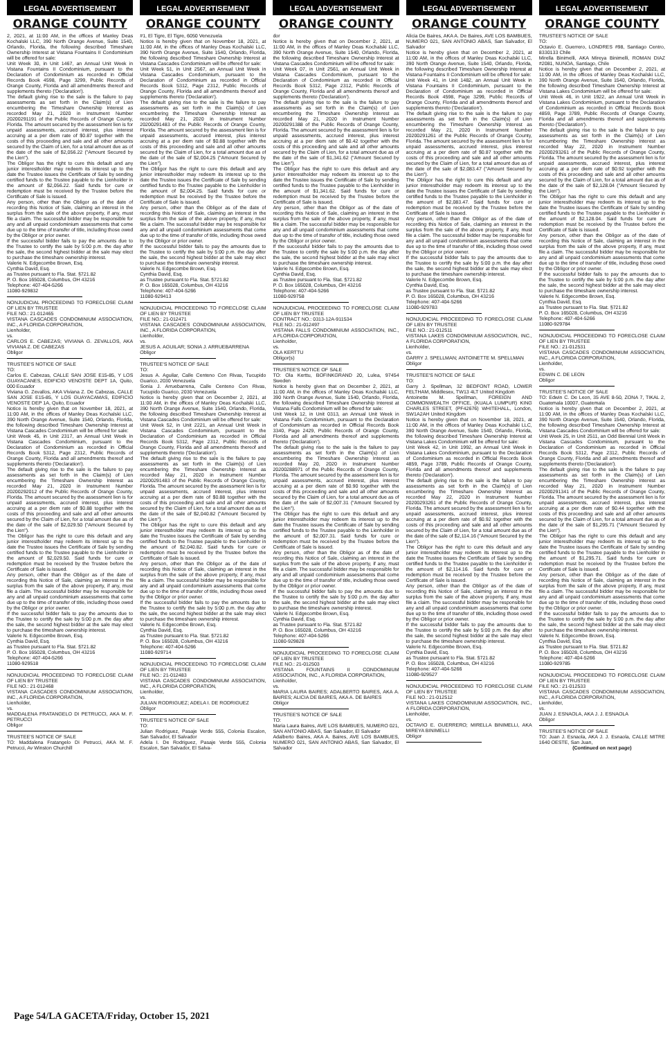LEGAL ADVERTISEMENT
ORANGE COUNTY
2, 2021, at 11:00 AM, in the offices of Manley Deas Kochalski LLC, 390 North Orange Avenue, Suite 1540, Orlando, Florida, the following described Timeshare Ownership Interest at Vistana Fountains II Condominium will be offered for sale:
Unit Week 30, in Unit 1467, an Annual Unit Week in Vistana Fountains II Condominium, pursuant to the Declaration of Condominium as recorded in Official Records Book 4598, Page 3299, Public Records of Orange County, Florida and all amendments thereof and supplements thereto ('Declaration').
The default giving rise to the sale is the failure to pay assessments as set forth in the Claim(s) of Lien encumbering the Timeshare Ownership Interest as recorded May 21, 2020 in Instrument Number 20200291191 of the Public Records of Orange County, Florida. The amount secured by the assessment lien is for unpaid assessments, accrued interest, plus interest accruing at a per diem rate of $0.87 together with the costs of this proceeding and sale and all other amounts secured by the Claim of Lien, for a total amount due as of the date of the sale of $2,056.22 ("Amount Secured by the Lien").
The Obligor has the right to cure this default and any junior interestholder may redeem its interest up to the date the Trustee issues the Certificate of Sale by sending certified funds to the Trustee payable to the Lienholder in the amount of $2,056.22. Said funds for cure or redemption must be received by the Trustee before the Certificate of Sale is issued.
Any person, other than the Obligor as of the date of recording this Notice of Sale, claiming an interest in the surplus from the sale of the above property, if any, must file a claim. The successful bidder may be responsible for any and all unpaid condominium assessments that come due up to the time of transfer of title, including those owed by the Obligor or prior owner.
If the successful bidder fails to pay the amounts due to the Trustee to certify the sale by 5:00 p.m. the day after the sale, the second highest bidder at the sale may elect to purchase the timeshare ownership interest.
Valerie N. Edgecombe Brown, Esq.
Cynthia David, Esq.
as Trustee pursuant to Fla. Stat. §721.82
P. O. Box 165028, Columbus, OH 43216
Telephone: 407-404-5266
11080-929832
NONJUDICIAL PROCEEDING TO FORECLOSE CLAIM OF LIEN BY TRUSTEE
FILE NO.: 21-012465
VISTANA CASCADES CONDOMINIUM ASSOCIATION, INC., A FLORIDA CORPORATION,
Lienholder,
vs.
CARLOS E. CABEZAS; VIVIANA G. ZEVALLOS, AKA VIVIANA Z. DE CABEZAS
Obligor
TRUSTEE'S NOTICE OF SALE
TO:
Carlos E. Cabezas, CALLE SAN JOSE E15-85, Y LOS GUAYACANES, EDIFICIO VENOSTE DEPT 1A, Quito, 000 Ecuador
Viviana G. Zevallos, AKA Viviana Z. De Cabezas, CALLE SAN JOSE E15-85, Y LOS GUAYACAMAS, EDIFICIO VENOSTE DEP 1A, Quito, Ecuador
Notice is hereby given that on November 18, 2021, at 11:00 AM, in the offices of Manley Deas Kochalski LLC, 390 North Orange Avenue, Suite 1540, Orlando, Florida, the following described Timeshare Ownership Interest at Vistana Cascades Condominium will be offered for sale:
Unit Week 45, in Unit 2317, an Annual Unit Week in Vistana Cascades Condominium, pursuant to the Declaration of Condominium as recorded in Official Records Book 5312, Page 2312, Public Records of Orange County, Florida and all amendments thereof and supplements thereto ('Declaration').
The default giving rise to the sale is the failure to pay assessments as set forth in the Claim(s) of Lien encumbering the Timeshare Ownership Interest as recorded May 21, 2020 in Instrument Number 20200292012 of the Public Records of Orange County, Florida. The amount secured by the assessment lien is for unpaid assessments, accrued interest, plus interest accruing at a per diem rate of $0.88 together with the costs of this proceeding and sale and all other amounts secured by the Claim of Lien, for a total amount due as of the date of the sale of $2,029.50 ("Amount Secured by the Lien").
The Obligor has the right to cure this default and any junior interestholder may redeem its interest up to the date the Trustee issues the Certificate of Sale by sending certified funds to the Trustee payable to the Lienholder in the amount of $2,029.50. Said funds for cure or redemption must be received by the Trustee before the Certificate of Sale is issued.
Any person, other than the Obligor as of the date of recording this Notice of Sale, claiming an interest in the surplus from the sale of the above property, if any, must file a claim. The successful bidder may be responsible for any and all unpaid condominium assessments that come due up to the time of transfer of title, including those owed by the Obligor or prior owner.
If the successful bidder fails to pay the amounts due to the Trustee to certify the sale by 5:00 p.m. the day after the sale, the second highest bidder at the sale may elect to purchase the timeshare ownership interest.
Valerie N. Edgecombe Brown, Esq.
Cynthia David, Esq.
as Trustee pursuant to Fla. Stat. §721.82
P. O. Box 165028, Columbus, OH 43216
Telephone: 407-404-5266
11080-929518
NONJUDICIAL PROCEEDING TO FORECLOSE CLAIM OF LIEN BY TRUSTEE
FILE NO.: 21-012468
VISTANA CASCADES CONDOMINIUM ASSOCIATION, INC., A FLORIDA CORPORATION,
Lienholder,
vs.
MADDALENA FRATANGELO DI PETRUCCI, AKA M. F. PETRUCCI
Obligor
TRUSTEE'S NOTICE OF SALE
TO: Maddalena Fratangelo Di Petrucci, AKA M. F. Petrucci, Av Winston Churchill
LEGAL ADVERTISEMENT
ORANGE COUNTY
#1, El Tigre, El Tigre, 6050 Venezuela
Notice is hereby given that on November 18, 2021, at 11:00 AM, in the offices of Manley Deas Kochalski LLC, 390 North Orange Avenue, Suite 1540, Orlando, Florida, the following described Timeshare Ownership Interest at Vistana Cascades Condominium will be offered for sale:
Unit Week 51, in Unit 2567, an Annual Unit Week in Vistana Cascades Condominium, pursuant to the Declaration of Condominium as recorded in Official Records Book 5312, Page 2312, Public Records of Orange County, Florida and all amendments thereof and supplements thereto ('Declaration').
The default giving rise to the sale is the failure to pay assessments as set forth in the Claim(s) of Lien encumbering the Timeshare Ownership Interest as recorded May 21, 2020 in Instrument Number 20200291483 of the Public Records of Orange County, Florida. The amount secured by the assessment lien is for unpaid assessments, accrued interest, plus interest accruing at a per diem rate of $0.88 together with the costs of this proceeding and sale and all other amounts secured by the Claim of Lien, for a total amount due as of the date of the sale of $2,004.25 ("Amount Secured by the Lien").
The Obligor has the right to cure this default and any junior interestholder may redeem its interest up to the date the Trustee issues the Certificate of Sale by sending certified funds to the Trustee payable to the Lienholder in the amount of $2,004.25. Said funds for cure or redemption must be received by the Trustee before the Certificate of Sale is issued.
Any person, other than the Obligor as of the date of recording this Notice of Sale, claiming an interest in the surplus from the sale of the above property, if any, must file a claim. The successful bidder may be responsible for any and all unpaid condominium assessments that come due up to the time of transfer of title, including those owed by the Obligor or prior owner.
If the successful bidder fails to pay the amounts due to the Trustee to certify the sale by 5:00 p.m. the day after the sale, the second highest bidder at the sale may elect to purchase the timeshare ownership interest.
Valerie N. Edgecombe Brown, Esq.
Cynthia David, Esq.
as Trustee pursuant to Fla. Stat. §721.82
P. O. Box 165028, Columbus, OH 43216
Telephone: 407-404-5266
11080-929413
NONJUDICIAL PROCEEDING TO FORECLOSE CLAIM OF LIEN BY TRUSTEE
FILE NO.: 21-012471
VISTANA CASCADES CONDOMINIUM ASSOCIATION, INC., A FLORIDA CORPORATION,
Lienholder,
vs.
JESUS A. AGUILAR; SONIA J. ARRUEBARRENA
Obligor
TRUSTEE'S NOTICE OF SALE
TO:
Jesus A. Aguilar, Calle Centeno Con Rivas, Tucupido Guarico, 2030 Venezuela
Sonia J. Arruebarrena, Calle Centeno Con Rivas, Tucupido Guarico, 2030 Venezuela
Notice is hereby given that on December 2, 2021, at 11:00 AM, in the offices of Manley Deas Kochalski LLC, 390 North Orange Avenue, Suite 1540, Orlando, Florida, the following described Timeshare Ownership Interest at Vistana Cascades Condominium will be offered for sale:
Unit Week 52, in Unit 2221, an Annual Unit Week in Vistana Cascades Condominium, pursuant to the Declaration of Condominium as recorded in Official Records Book 5312, Page 2312, Public Records of Orange County, Florida and all amendments thereof and supplements thereto ('Declaration').
The default giving rise to the sale is the failure to pay assessments as set forth in the Claim(s) of Lien encumbering the Timeshare Ownership Interest as recorded May 21, 2020 in Instrument Number 20200291483 of the Public Records of Orange County, Florida. The amount secured by the assessment lien is for unpaid assessments, accrued interest, plus interest accruing at a per diem rate of $0.88 together with the costs of this proceeding and sale and all other amounts secured by the Claim of Lien, for a total amount due as of the date of the sale of $2,040.82 ("Amount Secured by the Lien").
The Obligor has the right to cure this default and any junior interestholder may redeem its interest up to the date the Trustee issues the Certificate of Sale by sending certified funds to the Trustee payable to the Lienholder in the amount of $2,040.82. Said funds for cure or redemption must be received by the Trustee before the Certificate of Sale is issued.
Any person, other than the Obligor as of the date of recording this Notice of Sale, claiming an interest in the surplus from the sale of the above property, if any, must file a claim. The successful bidder may be responsible for any and all unpaid condominium assessments that come due up to the time of transfer of title, including those owed by the Obligor or prior owner.
If the successful bidder fails to pay the amounts due to the Trustee to certify the sale by 5:00 p.m. the day after the sale, the second highest bidder at the sale may elect to purchase the timeshare ownership interest.
Valerie N. Edgecombe Brown, Esq.
Cynthia David, Esq.
as Trustee pursuant to Fla. Stat. §721.82
P. O. Box 165028, Columbus, OH 43216
Telephone: 407-404-5266
11080-929714
NONJUDICIAL PROCEEDING TO FORECLOSE CLAIM OF LIEN BY TRUSTEE
FILE NO.: 21-012483
VISTANA CASCADES CONDOMINIUM ASSOCIATION, INC., A FLORIDA CORPORATION,
Lienholder,
vs.
JULIAN RODRIGUEZ; ADELA I. DE RODRIGUEZ
Obligor
TRUSTEE'S NOTICE OF SALE
TO:
Julian Rodriguez, Pasaje Verde 555, Colonia Escalon, San Salvador, El Salvador
Adela I. De Rodriguez, Pasaje Verde 555, Colonia Escalon, San Salvador, El Salva-
LEGAL ADVERTISEMENT
ORANGE COUNTY
dor
Notice is hereby given that on December 2, 2021, at 11:00 AM, in the offices of Manley Deas Kochalski LLC, 390 North Orange Avenue, Suite 1540, Orlando, Florida, the following described Timeshare Ownership Interest at Vistana Cascades Condominium will be offered for sale:
Unit Week 07, in Unit 2561, an Annual Unit Week in Vistana Cascades Condominium, pursuant to the Declaration of Condominium as recorded in Official Records Book 5312, Page 2312, Public Records of Orange County, Florida and all amendments thereof and supplements thereto ('Declaration').
The default giving rise to the sale is the failure to pay assessments as set forth in the Claim(s) of Lien encumbering the Timeshare Ownership Interest as recorded May 21, 2020 in Instrument Number 20200291388 of the Public Records of Orange County, Florida. The amount secured by the assessment lien is for unpaid assessments, accrued interest, plus interest accruing at a per diem rate of $0.42 together with the costs of this proceeding and sale and all other amounts secured by the Claim of Lien, for a total amount due as of the date of the sale of $1,341.62 ("Amount Secured by the Lien").
The Obligor has the right to cure this default and any junior interestholder may redeem its interest up to the date the Trustee issues the Certificate of Sale by sending certified funds to the Trustee payable to the Lienholder in the amount of $1,341.62. Said funds for cure or redemption must be received by the Trustee before the Certificate of Sale is issued.
Any person, other than the Obligor as of the date of recording this Notice of Sale, claiming an interest in the surplus from the sale of the above property, if any, must file a claim. The successful bidder may be responsible for any and all unpaid condominium assessments that come due up to the time of transfer of title, including those owed by the Obligor or prior owner.
If the successful bidder fails to pay the amounts due to the Trustee to certify the sale by 5:00 p.m. the day after the sale, the second highest bidder at the sale may elect to purchase the timeshare ownership interest.
Valerie N. Edgecombe Brown, Esq.
Cynthia David, Esq.
as Trustee pursuant to Fla. Stat. §721.82
P. O. Box 165028, Columbus, OH 43216
Telephone: 407-404-5266
11080-929758
NONJUDICIAL PROCEEDING TO FORECLOSE CLAIM OF LIEN BY TRUSTEE
CONTRACT NO.: 0313-12A-911534
FILE NO.: 21-012497
VISTANA FALLS CONDOMINIUM ASSOCIATION, INC., A FLORIDA CORPORATION,
Lienholder,
vs.
OLA KERTTU
Obligor(s)
TRUSTEE'S NOTICE OF SALE
TO: Ola Kerttu, BOFINKGRAND 20, Lulea, 97454 Sweden
Notice is hereby given that on December 2, 2021, at 11:00 AM, in the offices of Manley Deas Kochalski LLC, 390 North Orange Avenue, Suite 1540, Orlando, Florida, the following described Timeshare Ownership Interest at Vistana Falls Condominium will be offered for sale:
Unit Week 12, in Unit 0313, an Annual Unit Week in Vistana Falls Condominium, pursuant to the Declaration of Condominium as recorded in Official Records Book 3340, Page 2429, Public Records of Orange County, Florida and all amendments thereof and supplements thereto ('Declaration').
The default giving rise to the sale is the failure to pay assessments as set forth in the Claim(s) of Lien encumbering the Timeshare Ownership Interest as recorded May 20, 2020 in Instrument Number 20200288971 of the Public Records of Orange County, Florida. The amount secured by the assessment lien is for unpaid assessments, accrued interest, plus interest accruing at a per diem rate of $0.90 together with the costs of this proceeding and sale and all other amounts secured by the Claim of Lien, for a total amount due as of the date of the sale of $2,007.31 ("Amount Secured by the Lien").
The Obligor has the right to cure this default and any junior interestholder may redeem its interest up to the date the Trustee issues the Certificate of Sale by sending certified funds to the Trustee payable to the Lienholder in the amount of $2,007.31. Said funds for cure or redemption must be received by the Trustee before the Certificate of Sale is issued.
Any person, other than the Obligor as of the date of recording this Notice of Sale, claiming an interest in the surplus from the sale of the above property, if any, must file a claim. The successful bidder may be responsible for any and all unpaid condominium assessments that come due up to the time of transfer of title, including those owed by the Obligor or prior owner.
If the successful bidder fails to pay the amounts due to the Trustee to certify the sale by 5:00 p.m. the day after the sale, the second highest bidder at the sale may elect to purchase the timeshare ownership interest.
Valerie N. Edgecombe Brown, Esq.
Cynthia David, Esq.
as Trustee pursuant to Fla. Stat. §721.82
P. O. Box 165028, Columbus, OH 43216
Telephone: 407-404-5266
11080-929828
NONJUDICIAL PROCEEDING TO FORECLOSE CLAIM OF LIEN BY TRUSTEE
FILE NO.: 21-012503
VISTANA FOUNTAINS II CONDOMINIUM ASSOCIATION, INC., A FLORIDA CORPORATION,
Lienholder,
vs.
MARIA LAURA BAIRES; ADALBERTO BAIRES, AKA A. BAIRES; ALICIA DE BAIRES, AKA A. DE BAIRES
Obligor
TRUSTEE'S NOTICE OF SALE
TO:
Maria Laura Baires, AVE LOS BAMBUES, NUMERO 021, SAN ANTONIO ABAS, San Salvador, El Salvador
Adalberto Baires, AKA A. Baires, AVE LOS BAMBUES, NUMERO 021, SAN ANTONIO ABAS, San Salvador, El Salvador
LEGAL ADVERTISEMENT
ORANGE COUNTY
Alicia De Baires, AKA A. De Baires, AVE LOS BAMBUES, NUMERO 021, SAN ANTONIO ABAS, San Salvador, El Salvador
Notice is hereby given that on December 2, 2021, at 11:00 AM, in the offices of Manley Deas Kochalski LLC, 390 North Orange Avenue, Suite 1540, Orlando, Florida, the following described Timeshare Ownership Interest at Vistana Fountains II Condominium will be offered for sale:
Unit Week 41, in Unit 1482, an Annual Unit Week in Vistana Fountains II Condominium, pursuant to the Declaration of Condominium as recorded in Official Records Book 4598, Page 3299, Public Records of Orange County, Florida and all amendments thereof and supplements thereto ('Declaration').
The default giving rise to the sale is the failure to pay assessments as set forth in the Claim(s) of Lien encumbering the Timeshare Ownership Interest as recorded May 21, 2020 in Instrument Number 20200291261 of the Public Records of Orange County, Florida. The amount secured by the assessment lien is for unpaid assessments, accrued interest, plus interest accruing at a per diem rate of $0.87 together with the costs of this proceeding and sale and all other amounts secured by the Claim of Lien, for a total amount due as of the date of the sale of $2,083.47 ("Amount Secured by the Lien").
The Obligor has the right to cure this default and any junior interestholder may redeem its interest up to the date the Trustee issues the Certificate of Sale by sending certified funds to the Trustee payable to the Lienholder in the amount of $2,083.47. Said funds for cure or redemption must be received by the Trustee before the Certificate of Sale is issued.
Any person, other than the Obligor as of the date of recording this Notice of Sale, claiming an interest in the surplus from the sale of the above property, if any, must file a claim. The successful bidder may be responsible for any and all unpaid condominium assessments that come due up to the time of transfer of title, including those owed by the Obligor or prior owner.
If the successful bidder fails to pay the amounts due to the Trustee to certify the sale by 5:00 p.m. the day after the sale, the second highest bidder at the sale may elect to purchase the timeshare ownership interest.
Valerie N. Edgecombe Brown, Esq.
Cynthia David, Esq.
as Trustee pursuant to Fla. Stat. §721.82
P. O. Box 165028, Columbus, OH 43216
Telephone: 407-404-5266
11080-929783
NONJUDICIAL PROCEEDING TO FORECLOSE CLAIM OF LIEN BY TRUSTEE
FILE NO.: 21-012511
VISTANA LAKES CONDOMINIUM ASSOCIATION, INC., A FLORIDA CORPORATION,
Lienholder,
vs.
GARRY J. SPELLMAN; ANTOINETTE M. SPELLMAN
Obligor
TRUSTEE'S NOTICE OF SALE
TO:
Garry J. Spellman, 32 BEDFONT ROAD, LOWER FELTHAM, Middlesex, TW13 4LT United Kingdom
Antoinette M. Spellman, FOREIGN AND COMMONWEALTH OFFICE, (KUALA LUMPUR) KING CHARLES STREET, (PF42676) WHITEHALL, London, SW1A2AH United Kingdom
Notice is hereby given that on November 18, 2021, at 11:00 AM, in the offices of Manley Deas Kochalski LLC, 390 North Orange Avenue, Suite 1540, Orlando, Florida, the following described Timeshare Ownership Interest at Vistana Lakes Condominium will be offered for sale:
Unit Week 42, in Unit 1992, an Annual Unit Week in Vistana Lakes Condominium, pursuant to the Declaration of Condominium as recorded in Official Records Book 4859, Page 3789, Public Records of Orange County, Florida and all amendments thereof and supplements thereto ('Declaration').
The default giving rise to the sale is the failure to pay assessments as set forth in the Claim(s) of Lien encumbering the Timeshare Ownership Interest as recorded May 22, 2020 in Instrument Number 20200293261 of the Public Records of Orange County, Florida. The amount secured by the assessment lien is for unpaid assessments, accrued interest, plus interest accruing at a per diem rate of $0.92 together with the costs of this proceeding and sale and all other amounts secured by the Claim of Lien, for a total amount due as of the date of the sale of $2,114.16 ("Amount Secured by the Lien").
The Obligor has the right to cure this default and any junior interestholder may redeem its interest up to the date the Trustee issues the Certificate of Sale by sending certified funds to the Trustee payable to the Lienholder in the amount of $2,114.16. Said funds for cure or redemption must be received by the Trustee before the Certificate of Sale is issued.
Any person, other than the Obligor as of the date of recording this Notice of Sale, claiming an interest in the surplus from the sale of the above property, if any, must file a claim. The successful bidder may be responsible for any and all unpaid condominium assessments that come due up to the time of transfer of title, including those owed by the Obligor or prior owner.
If the successful bidder fails to pay the amounts due to the Trustee to certify the sale by 5:00 p.m. the day after the sale, the second highest bidder at the sale may elect to purchase the timeshare ownership interest.
Valerie N. Edgecombe Brown, Esq.
Cynthia David, Esq.
as Trustee pursuant to Fla. Stat. §721.82
P. O. Box 165028, Columbus, OH 43216
Telephone: 407-404-5266
11080-929527
NONJUDICIAL PROCEEDING TO FORECLOSE CLAIM OF LIEN BY TRUSTEE
FILE NO.: 21-012512
VISTANA LAKES CONDOMINIUM ASSOCIATION, INC., A FLORIDA CORPORATION,
Lienholder,
vs.
OCTAVIO E. GUERRERO; MIRELLA BINIMELLI, AKA MIREYA BINIMELLI
Obligor
LEGAL ADVERTISEMENT
ORANGE COUNTY
TRUSTEE'S NOTICE OF SALE
TO:
Octavio E. Guerrero, LONDRES #98, Santiago Centro, 8330133 Chile
Mirella Binimelli, AKA Mireya Binimelli, ROMAN DIAZ #2081, NUNOA, Santiago, Chile
Notice is hereby given that on December 2, 2021, at 11:00 AM, in the offices of Manley Deas Kochalski LLC, 390 North Orange Avenue, Suite 1540, Orlando, Florida, the following described Timeshare Ownership Interest at Vistana Lakes Condominium will be offered for sale:
Unit Week 46, in Unit 1922, an Annual Unit Week in Vistana Lakes Condominium, pursuant to the Declaration of Condominium as recorded in Official Records Book 4859, Page 3789, Public Records of Orange County, Florida and all amendments thereof and supplements thereto ('Declaration').
The default giving rise to the sale is the failure to pay assessments as set forth in the Claim(s) of Lien encumbering the Timeshare Ownership Interest as recorded May 22, 2020 in Instrument Number 20200293261 of the Public Records of Orange County, Florida. The amount secured by the assessment lien is for unpaid assessments, accrued interest, plus interest accruing at a per diem rate of $0.92 together with the costs of this proceeding and sale and all other amounts secured by the Claim of Lien, for a total amount due as of the date of the sale of $2,128.04 ("Amount Secured by the Lien").
The Obligor has the right to cure this default and any junior interestholder may redeem its interest up to the date the Trustee issues the Certificate of Sale by sending certified funds to the Trustee payable to the Lienholder in the amount of $2,128.04. Said funds for cure or redemption must be received by the Trustee before the Certificate of Sale is issued.
Any person, other than the Obligor as of the date of recording this Notice of Sale, claiming an interest in the surplus from the sale of the above property, if any, must file a claim. The successful bidder may be responsible for any and all unpaid condominium assessments that come due up to the time of transfer of title, including those owed by the Obligor or prior owner.
If the successful bidder fails to pay the amounts due to the Trustee to certify the sale by 5:00 p.m. the day after the sale, the second highest bidder at the sale may elect to purchase the timeshare ownership interest.
Valerie N. Edgecombe Brown, Esq.
Cynthia David, Esq.
as Trustee pursuant to Fla. Stat. §721.82
P. O. Box 165028, Columbus, OH 43216
Telephone: 407-404-5266
11080-929784
NONJUDICIAL PROCEEDING TO FORECLOSE CLAIM OF LIEN BY TRUSTEE
FILE NO.: 21-012531
VISTANA CASCADES CONDOMINIUM ASSOCIATION, INC., A FLORIDA CORPORATION,
Lienholder,
vs.
EDWIN C. DE LEON
Obligor
TRUSTEE'S NOTICE OF SALE
TO: Edwin C. De Leon, 35 AVE 8-50, ZONA 7, TIKAL 2, Guatemala 10007, Guatemala
Notice is hereby given that on December 2, 2021, at 11:00 AM, in the offices of Manley Deas Kochalski LLC, 390 North Orange Avenue, Suite 1540, Orlando, Florida, the following described Timeshare Ownership Interest at Vistana Cascades Condominium will be offered for sale:
Unit Week 25, in Unit 2511, an Odd Biennial Unit Week in Vistana Cascades Condominium, pursuant to the Declaration of Condominium as recorded in Official Records Book 5312, Page 2312, Public Records of Orange County, Florida and all amendments thereof and supplements thereto ('Declaration').
The default giving rise to the sale is the failure to pay assessments as set forth in the Claim(s) of Lien encumbering the Timeshare Ownership Interest as recorded May 21, 2020 in Instrument Number 20200291341 of the Public Records of Orange County, Florida. The amount secured by the assessment lien is for unpaid assessments, accrued interest, plus interest accruing at a per diem rate of $0.44 together with the costs of this proceeding and sale and all other amounts secured by the Claim of Lien, for a total amount due as of the date of the sale of $1,295.71 ("Amount Secured by the Lien").
The Obligor has the right to cure this default and any junior interestholder may redeem its interest up to the date the Trustee issues the Certificate of Sale by sending certified funds to the Trustee payable to the Lienholder in the amount of $1,295.71. Said funds for cure or redemption must be received by the Trustee before the Certificate of Sale is issued.
Any person, other than the Obligor as of the date of recording this Notice of Sale, claiming an interest in the surplus from the sale of the above property, if any, must file a claim. The successful bidder may be responsible for any and all unpaid condominium assessments that come due up to the time of transfer of title, including those owed by the Obligor or prior owner.
If the successful bidder fails to pay the amounts due to the Trustee to certify the sale by 5:00 p.m. the day after the sale, the second highest bidder at the sale may elect to purchase the timeshare ownership interest.
Valerie N. Edgecombe Brown, Esq.
Cynthia David, Esq.
as Trustee pursuant to Fla. Stat. §721.82
P. O. Box 165028, Columbus, OH 43216
Telephone: 407-404-5266
11080-929785
NONJUDICIAL PROCEEDING TO FORECLOSE CLAIM OF LIEN BY TRUSTEE
FILE NO.: 21-012533
VISTANA CASCADES CONDOMINIUM ASSOCIATION, INC., A FLORIDA CORPORATION,
Lienholder,
vs.
JUAN J. ESNAOLA, AKA J. J. ESNAOLA
Obligor
TRUSTEE'S NOTICE OF SALE
TO: Juan J. Esnaola, AKA J. J. Esnaola, CALLE MITRE 1640 OESTE, San Juan,
(Continued on next page)
Page 54/LA GACETA/Friday, October 15, 2021